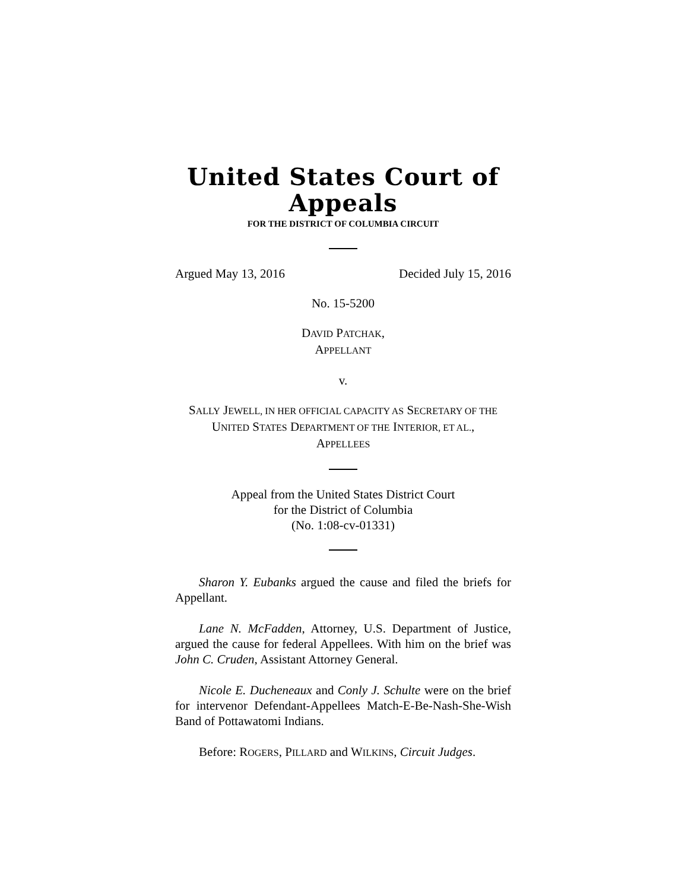United States Court of Appeals
FOR THE DISTRICT OF COLUMBIA CIRCUIT
Argued May 13, 2016 Decided July 15, 2016
No. 15-5200
DAVID PATCHAK,
APPELLANT
v.
SALLY JEWELL, IN HER OFFICIAL CAPACITY AS SECRETARY OF THE UNITED STATES DEPARTMENT OF THE INTERIOR, ET AL.,
APPELLEES
Appeal from the United States District Court
for the District of Columbia
(No. 1:08-cv-01331)
Sharon Y. Eubanks argued the cause and filed the briefs for Appellant.
Lane N. McFadden, Attorney, U.S. Department of Justice, argued the cause for federal Appellees. With him on the brief was John C. Cruden, Assistant Attorney General.
Nicole E. Ducheneaux and Conly J. Schulte were on the brief for intervenor Defendant-Appellees Match-E-Be-Nash-She-Wish Band of Pottawatomi Indians.
Before: ROGERS, PILLARD and WILKINS, Circuit Judges.